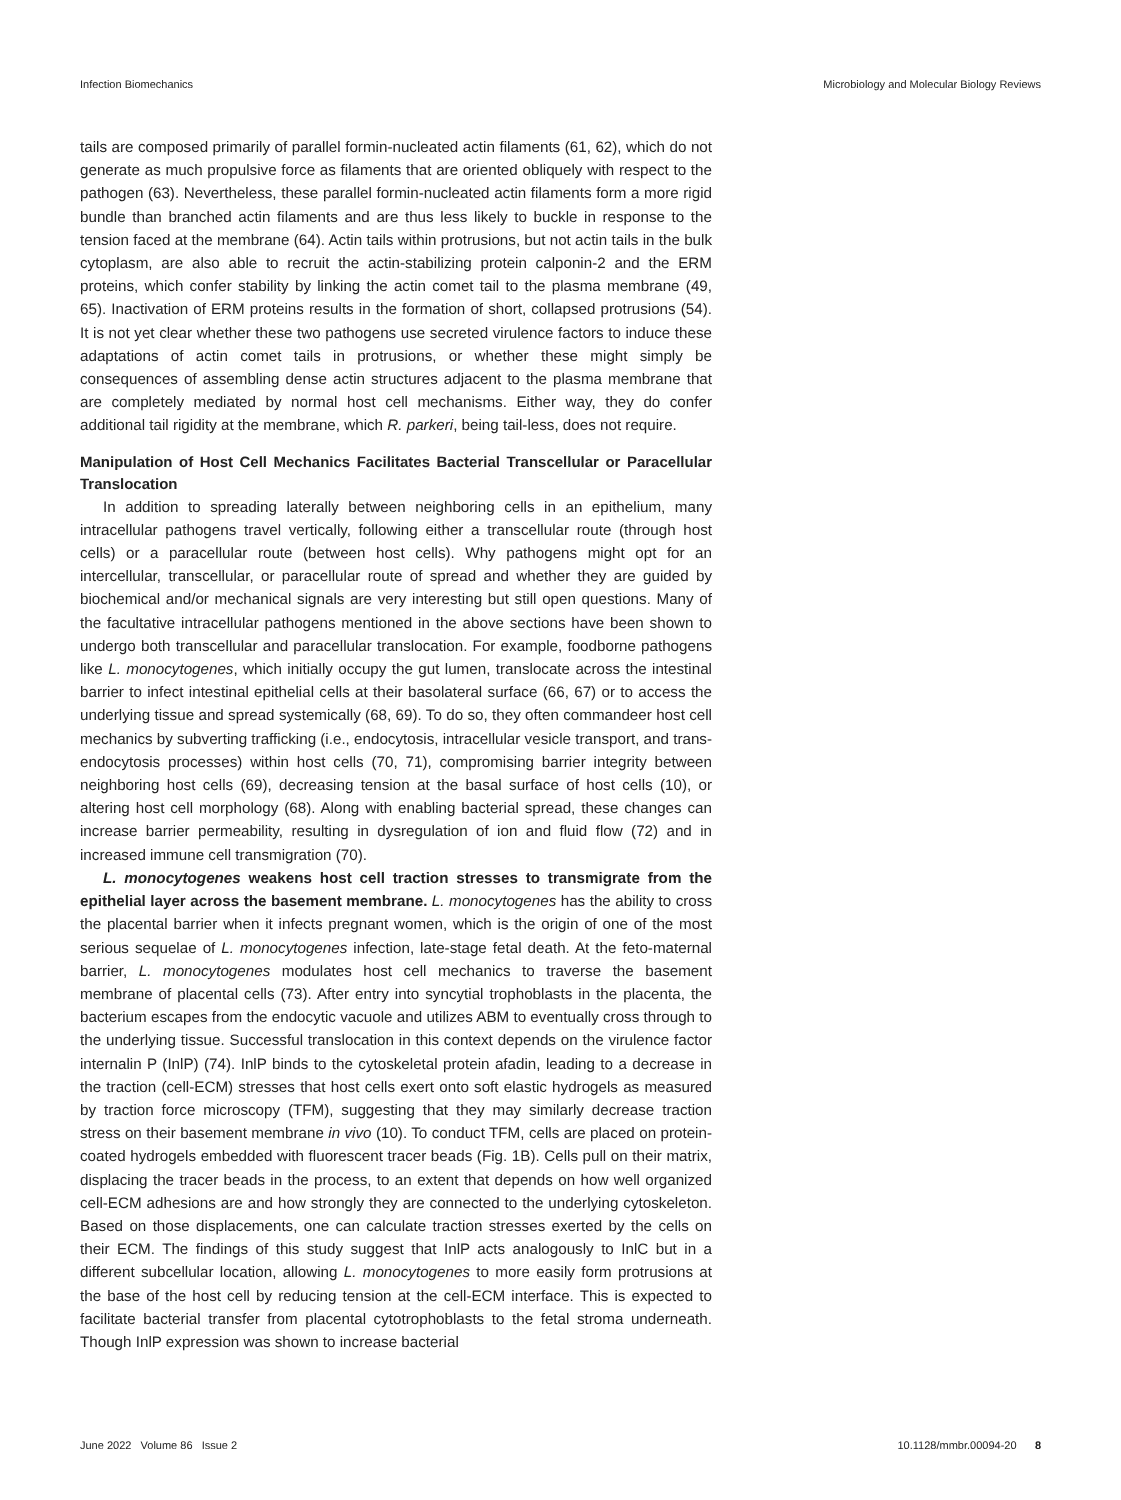Infection Biomechanics Microbiology and Molecular Biology Reviews
tails are composed primarily of parallel formin-nucleated actin filaments (61, 62), which do not generate as much propulsive force as filaments that are oriented obliquely with respect to the pathogen (63). Nevertheless, these parallel formin-nucleated actin filaments form a more rigid bundle than branched actin filaments and are thus less likely to buckle in response to the tension faced at the membrane (64). Actin tails within protrusions, but not actin tails in the bulk cytoplasm, are also able to recruit the actin-stabilizing protein calponin-2 and the ERM proteins, which confer stability by linking the actin comet tail to the plasma membrane (49, 65). Inactivation of ERM proteins results in the formation of short, collapsed protrusions (54). It is not yet clear whether these two pathogens use secreted virulence factors to induce these adaptations of actin comet tails in protrusions, or whether these might simply be consequences of assembling dense actin structures adjacent to the plasma membrane that are completely mediated by normal host cell mechanisms. Either way, they do confer additional tail rigidity at the membrane, which R. parkeri, being tail-less, does not require.
Manipulation of Host Cell Mechanics Facilitates Bacterial Transcellular or Paracellular Translocation
In addition to spreading laterally between neighboring cells in an epithelium, many intracellular pathogens travel vertically, following either a transcellular route (through host cells) or a paracellular route (between host cells). Why pathogens might opt for an intercellular, transcellular, or paracellular route of spread and whether they are guided by biochemical and/or mechanical signals are very interesting but still open questions. Many of the facultative intracellular pathogens mentioned in the above sections have been shown to undergo both transcellular and paracellular translocation. For example, foodborne pathogens like L. monocytogenes, which initially occupy the gut lumen, translocate across the intestinal barrier to infect intestinal epithelial cells at their basolateral surface (66, 67) or to access the underlying tissue and spread systemically (68, 69). To do so, they often commandeer host cell mechanics by subverting trafficking (i.e., endocytosis, intracellular vesicle transport, and trans-endocytosis processes) within host cells (70, 71), compromising barrier integrity between neighboring host cells (69), decreasing tension at the basal surface of host cells (10), or altering host cell morphology (68). Along with enabling bacterial spread, these changes can increase barrier permeability, resulting in dysregulation of ion and fluid flow (72) and in increased immune cell transmigration (70).
L. monocytogenes weakens host cell traction stresses to transmigrate from the epithelial layer across the basement membrane. L. monocytogenes has the ability to cross the placental barrier when it infects pregnant women, which is the origin of one of the most serious sequelae of L. monocytogenes infection, late-stage fetal death. At the feto-maternal barrier, L. monocytogenes modulates host cell mechanics to traverse the basement membrane of placental cells (73). After entry into syncytial trophoblasts in the placenta, the bacterium escapes from the endocytic vacuole and utilizes ABM to eventually cross through to the underlying tissue. Successful translocation in this context depends on the virulence factor internalin P (InlP) (74). InlP binds to the cytoskeletal protein afadin, leading to a decrease in the traction (cell-ECM) stresses that host cells exert onto soft elastic hydrogels as measured by traction force microscopy (TFM), suggesting that they may similarly decrease traction stress on their basement membrane in vivo (10). To conduct TFM, cells are placed on protein-coated hydrogels embedded with fluorescent tracer beads (Fig. 1B). Cells pull on their matrix, displacing the tracer beads in the process, to an extent that depends on how well organized cell-ECM adhesions are and how strongly they are connected to the underlying cytoskeleton. Based on those displacements, one can calculate traction stresses exerted by the cells on their ECM. The findings of this study suggest that InlP acts analogously to InlC but in a different subcellular location, allowing L. monocytogenes to more easily form protrusions at the base of the host cell by reducing tension at the cell-ECM interface. This is expected to facilitate bacterial transfer from placental cytotrophoblasts to the fetal stroma underneath. Though InlP expression was shown to increase bacterial
June 2022 Volume 86 Issue 2 10.1128/mmbr.00094-20 8